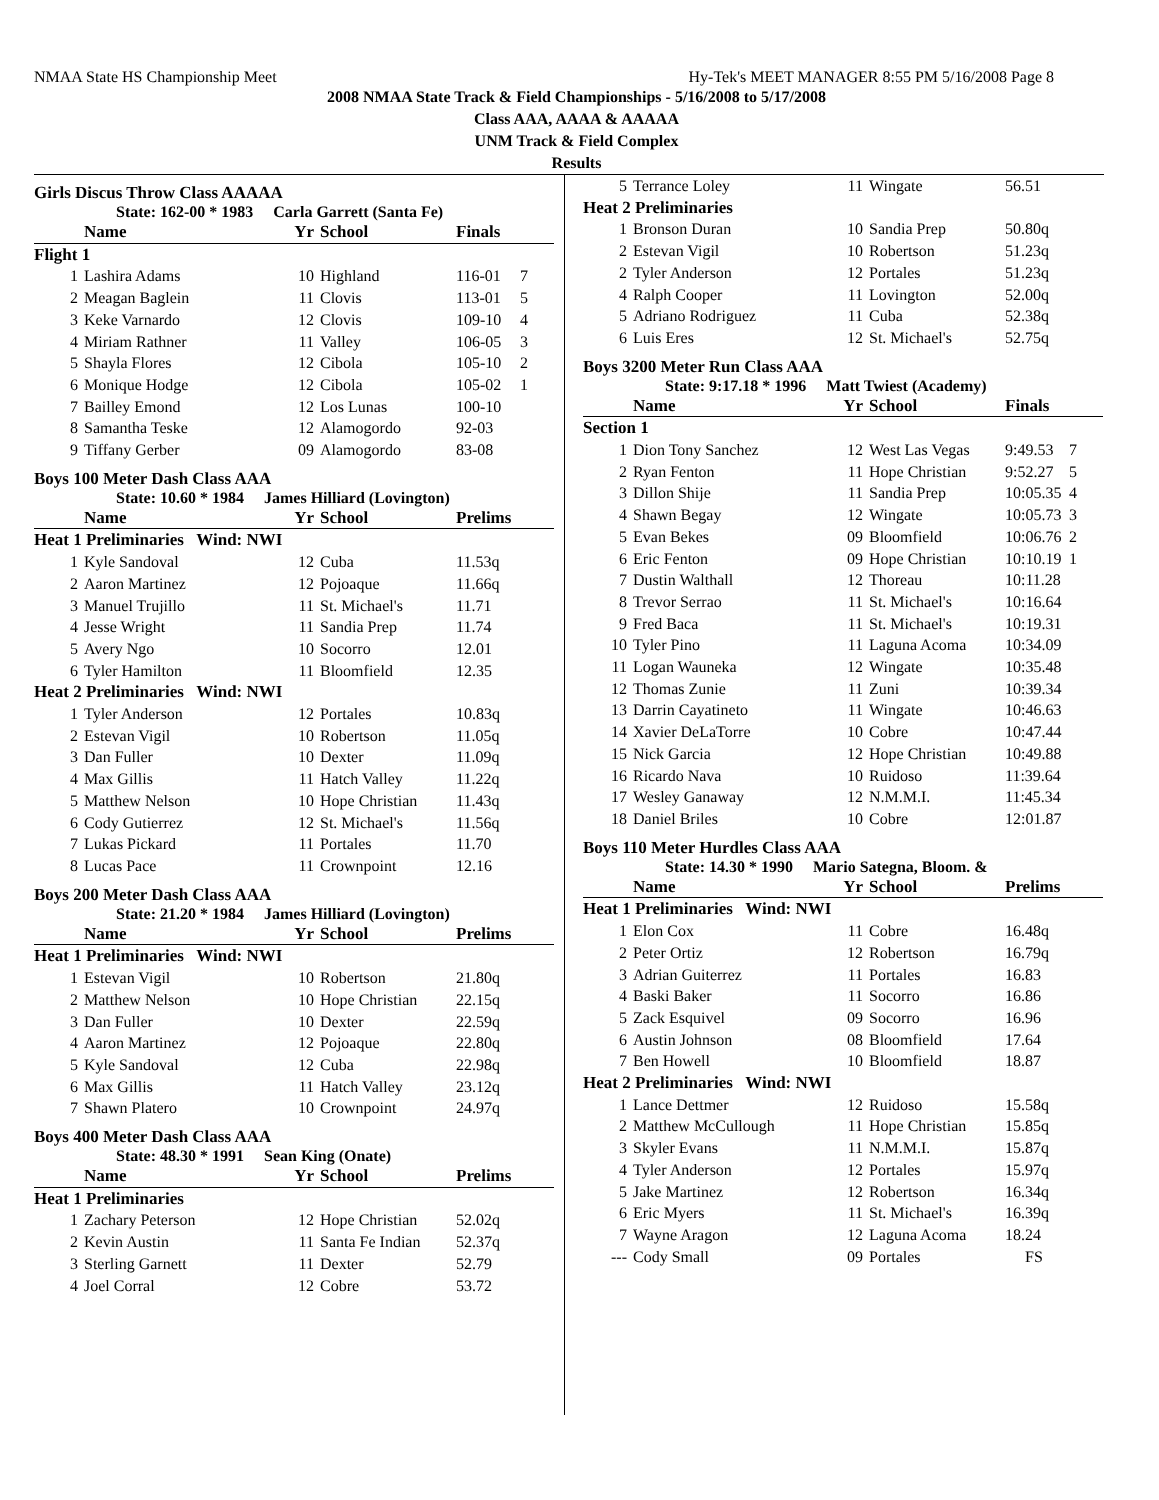NMAA State HS Championship Meet Hy-Tek's MEET MANAGER 8:55 PM 5/16/2008 Page 8
2008 NMAA State Track & Field Championships - 5/16/2008 to 5/17/2008
Class AAA, AAAA & AAAAA
UNM Track & Field Complex
Results
Girls Discus Throw Class AAAAA
State: 162-00 * 1983 Carla Garrett (Santa Fe)
| | Name | Yr | School | Finals | |
| --- | --- | --- | --- | --- | --- |
| Flight 1 | | | | | |
| 1 | Lashira Adams | 10 | Highland | 116-01 | 7 |
| 2 | Meagan Baglein | 11 | Clovis | 113-01 | 5 |
| 3 | Keke Varnardo | 12 | Clovis | 109-10 | 4 |
| 4 | Miriam Rathner | 11 | Valley | 106-05 | 3 |
| 5 | Shayla Flores | 12 | Cibola | 105-10 | 2 |
| 6 | Monique Hodge | 12 | Cibola | 105-02 | 1 |
| 7 | Bailley Emond | 12 | Los Lunas | 100-10 | |
| 8 | Samantha Teske | 12 | Alamogordo | 92-03 | |
| 9 | Tiffany Gerber | 09 | Alamogordo | 83-08 | |
Boys 100 Meter Dash Class AAA
State: 10.60 * 1984 James Hilliard (Lovington)
| | Name | Yr | School | Prelims | |
| --- | --- | --- | --- | --- | --- |
| Heat 1 Preliminaries Wind: NWI | | | | | |
| 1 | Kyle Sandoval | 12 | Cuba | 11.53q | |
| 2 | Aaron Martinez | 12 | Pojoaque | 11.66q | |
| 3 | Manuel Trujillo | 11 | St. Michael's | 11.71 | |
| 4 | Jesse Wright | 11 | Sandia Prep | 11.74 | |
| 5 | Avery Ngo | 10 | Socorro | 12.01 | |
| 6 | Tyler Hamilton | 11 | Bloomfield | 12.35 | |
| Heat 2 Preliminaries Wind: NWI | | | | | |
| 1 | Tyler Anderson | 12 | Portales | 10.83q | |
| 2 | Estevan Vigil | 10 | Robertson | 11.05q | |
| 3 | Dan Fuller | 10 | Dexter | 11.09q | |
| 4 | Max Gillis | 11 | Hatch Valley | 11.22q | |
| 5 | Matthew Nelson | 10 | Hope Christian | 11.43q | |
| 6 | Cody Gutierrez | 12 | St. Michael's | 11.56q | |
| 7 | Lukas Pickard | 11 | Portales | 11.70 | |
| 8 | Lucas Pace | 11 | Crownpoint | 12.16 | |
Boys 200 Meter Dash Class AAA
State: 21.20 * 1984 James Hilliard (Lovington)
| | Name | Yr | School | Prelims | |
| --- | --- | --- | --- | --- | --- |
| Heat 1 Preliminaries Wind: NWI | | | | | |
| 1 | Estevan Vigil | 10 | Robertson | 21.80q | |
| 2 | Matthew Nelson | 10 | Hope Christian | 22.15q | |
| 3 | Dan Fuller | 10 | Dexter | 22.59q | |
| 4 | Aaron Martinez | 12 | Pojoaque | 22.80q | |
| 5 | Kyle Sandoval | 12 | Cuba | 22.98q | |
| 6 | Max Gillis | 11 | Hatch Valley | 23.12q | |
| 7 | Shawn Platero | 10 | Crownpoint | 24.97q | |
Boys 400 Meter Dash Class AAA
State: 48.30 * 1991 Sean King (Onate)
| | Name | Yr | School | Prelims | |
| --- | --- | --- | --- | --- | --- |
| Heat 1 Preliminaries | | | | | |
| 1 | Zachary Peterson | 12 | Hope Christian | 52.02q | |
| 2 | Kevin Austin | 11 | Santa Fe Indian | 52.37q | |
| 3 | Sterling Garnett | 11 | Dexter | 52.79 | |
| 4 | Joel Corral | 12 | Cobre | 53.72 | |
| 5 | Terrance Loley | 11 | Wingate | 56.51 | |
| Heat 2 Preliminaries | | | | | |
| 1 | Bronson Duran | 10 | Sandia Prep | 50.80q | |
| 2 | Estevan Vigil | 10 | Robertson | 51.23q | |
| 2 | Tyler Anderson | 12 | Portales | 51.23q | |
| 4 | Ralph Cooper | 11 | Lovington | 52.00q | |
| 5 | Adriano Rodriguez | 11 | Cuba | 52.38q | |
| 6 | Luis Eres | 12 | St. Michael's | 52.75q | |
Boys 3200 Meter Run Class AAA
State: 9:17.18 * 1996 Matt Twiest (Academy)
| | Name | Yr | School | Finals | |
| --- | --- | --- | --- | --- | --- |
| Section 1 | | | | | |
| 1 | Dion Tony Sanchez | 12 | West Las Vegas | 9:49.53 | 7 |
| 2 | Ryan Fenton | 11 | Hope Christian | 9:52.27 | 5 |
| 3 | Dillon Shije | 11 | Sandia Prep | 10:05.35 | 4 |
| 4 | Shawn Begay | 12 | Wingate | 10:05.73 | 3 |
| 5 | Evan Bekes | 09 | Bloomfield | 10:06.76 | 2 |
| 6 | Eric Fenton | 09 | Hope Christian | 10:10.19 | 1 |
| 7 | Dustin Walthall | 12 | Thoreau | 10:11.28 | |
| 8 | Trevor Serrao | 11 | St. Michael's | 10:16.64 | |
| 9 | Fred Baca | 11 | St. Michael's | 10:19.31 | |
| 10 | Tyler Pino | 11 | Laguna Acoma | 10:34.09 | |
| 11 | Logan Wauneka | 12 | Wingate | 10:35.48 | |
| 12 | Thomas Zunie | 11 | Zuni | 10:39.34 | |
| 13 | Darrin Cayatineto | 11 | Wingate | 10:46.63 | |
| 14 | Xavier DeLaTorre | 10 | Cobre | 10:47.44 | |
| 15 | Nick Garcia | 12 | Hope Christian | 10:49.88 | |
| 16 | Ricardo Nava | 10 | Ruidoso | 11:39.64 | |
| 17 | Wesley Ganaway | 12 | N.M.M.I. | 11:45.34 | |
| 18 | Daniel Briles | 10 | Cobre | 12:01.87 | |
Boys 110 Meter Hurdles Class AAA
State: 14.30 * 1990 Mario Sategna, Bloom. &
| | Name | Yr | School | Prelims | |
| --- | --- | --- | --- | --- | --- |
| Heat 1 Preliminaries Wind: NWI | | | | | |
| 1 | Elon Cox | 11 | Cobre | 16.48q | |
| 2 | Peter Ortiz | 12 | Robertson | 16.79q | |
| 3 | Adrian Guiterrez | 11 | Portales | 16.83 | |
| 4 | Baski Baker | 11 | Socorro | 16.86 | |
| 5 | Zack Esquivel | 09 | Socorro | 16.96 | |
| 6 | Austin Johnson | 08 | Bloomfield | 17.64 | |
| 7 | Ben Howell | 10 | Bloomfield | 18.87 | |
| Heat 2 Preliminaries Wind: NWI | | | | | |
| 1 | Lance Dettmer | 12 | Ruidoso | 15.58q | |
| 2 | Matthew McCullough | 11 | Hope Christian | 15.85q | |
| 3 | Skyler Evans | 11 | N.M.M.I. | 15.87q | |
| 4 | Tyler Anderson | 12 | Portales | 15.97q | |
| 5 | Jake Martinez | 12 | Robertson | 16.34q | |
| 6 | Eric Myers | 11 | St. Michael's | 16.39q | |
| 7 | Wayne Aragon | 12 | Laguna Acoma | 18.24 | |
| --- | Cody Small | 09 | Portales | FS | |